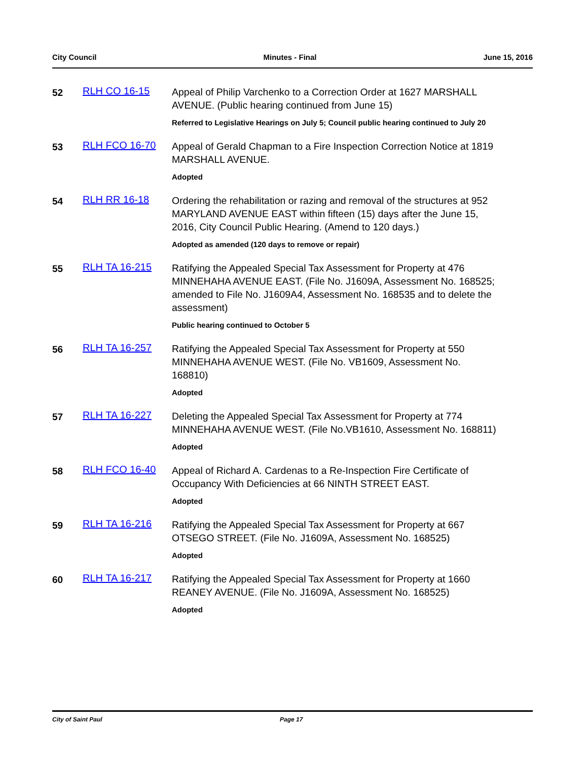City Council Minutes - Final June 15, 2016
52
RLH CO 16-15
Appeal of Philip Varchenko to a Correction Order at 1627 MARSHALL AVENUE. (Public hearing continued from June 15)
Referred to Legislative Hearings on July 5; Council public hearing continued to July 20
53
RLH FCO 16-70
Appeal of Gerald Chapman to a Fire Inspection Correction Notice at 1819 MARSHALL AVENUE.
Adopted
54
RLH RR 16-18
Ordering the rehabilitation or razing and removal of the structures at 952 MARYLAND AVENUE EAST within fifteen (15) days after the June 15, 2016, City Council Public Hearing. (Amend to 120 days.)
Adopted as amended (120 days to remove or repair)
55
RLH TA 16-215
Ratifying the Appealed Special Tax Assessment for Property at 476 MINNEHAHA AVENUE EAST. (File No. J1609A, Assessment No. 168525; amended to File No. J1609A4, Assessment No. 168535 and to delete the assessment)
Public hearing continued to October 5
56
RLH TA 16-257
Ratifying the Appealed Special Tax Assessment for Property at 550 MINNEHAHA AVENUE WEST. (File No. VB1609, Assessment No. 168810)
Adopted
57
RLH TA 16-227
Deleting the Appealed Special Tax Assessment for Property at 774 MINNEHAHA AVENUE WEST. (File No.VB1610, Assessment No. 168811)
Adopted
58
RLH FCO 16-40
Appeal of Richard A. Cardenas to a Re-Inspection Fire Certificate of Occupancy With Deficiencies at 66 NINTH STREET EAST.
Adopted
59
RLH TA 16-216
Ratifying the Appealed Special Tax Assessment for Property at 667 OTSEGO STREET. (File No. J1609A, Assessment No. 168525)
Adopted
60
RLH TA 16-217
Ratifying the Appealed Special Tax Assessment for Property at 1660 REANEY AVENUE. (File No. J1609A, Assessment No. 168525)
Adopted
City of Saint Paul Page 17